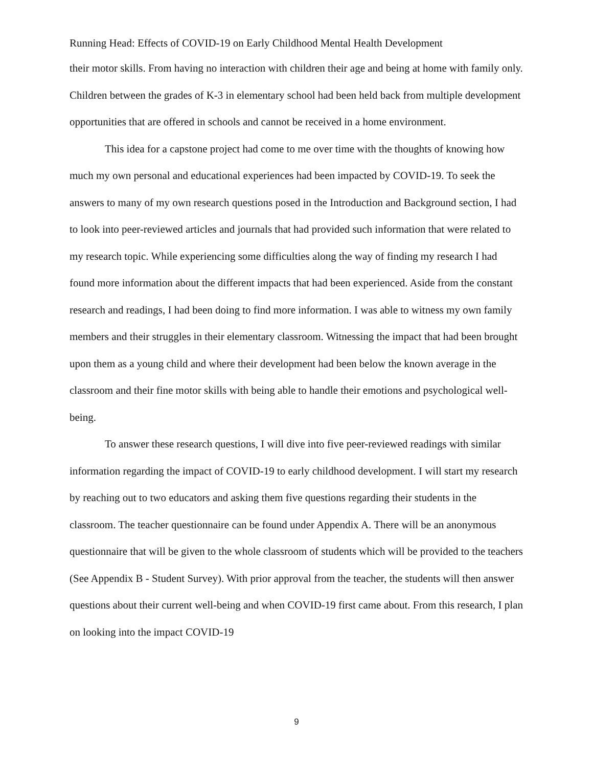Running Head: Effects of COVID-19 on Early Childhood Mental Health Development
their motor skills. From having no interaction with children their age and being at home with family only. Children between the grades of K-3 in elementary school had been held back from multiple development opportunities that are offered in schools and cannot be received in a home environment.
This idea for a capstone project had come to me over time with the thoughts of knowing how much my own personal and educational experiences had been impacted by COVID-19. To seek the answers to many of my own research questions posed in the Introduction and Background section, I had to look into peer-reviewed articles and journals that had provided such information that were related to my research topic. While experiencing some difficulties along the way of finding my research I had found more information about the different impacts that had been experienced. Aside from the constant research and readings, I had been doing to find more information. I was able to witness my own family members and their struggles in their elementary classroom. Witnessing the impact that had been brought upon them as a young child and where their development had been below the known average in the classroom and their fine motor skills with being able to handle their emotions and psychological well-being.
To answer these research questions, I will dive into five peer-reviewed readings with similar information regarding the impact of COVID-19 to early childhood development. I will start my research by reaching out to two educators and asking them five questions regarding their students in the classroom. The teacher questionnaire can be found under Appendix A. There will be an anonymous questionnaire that will be given to the whole classroom of students which will be provided to the teachers (See Appendix B - Student Survey). With prior approval from the teacher, the students will then answer questions about their current well-being and when COVID-19 first came about. From this research, I plan on looking into the impact COVID-19
9